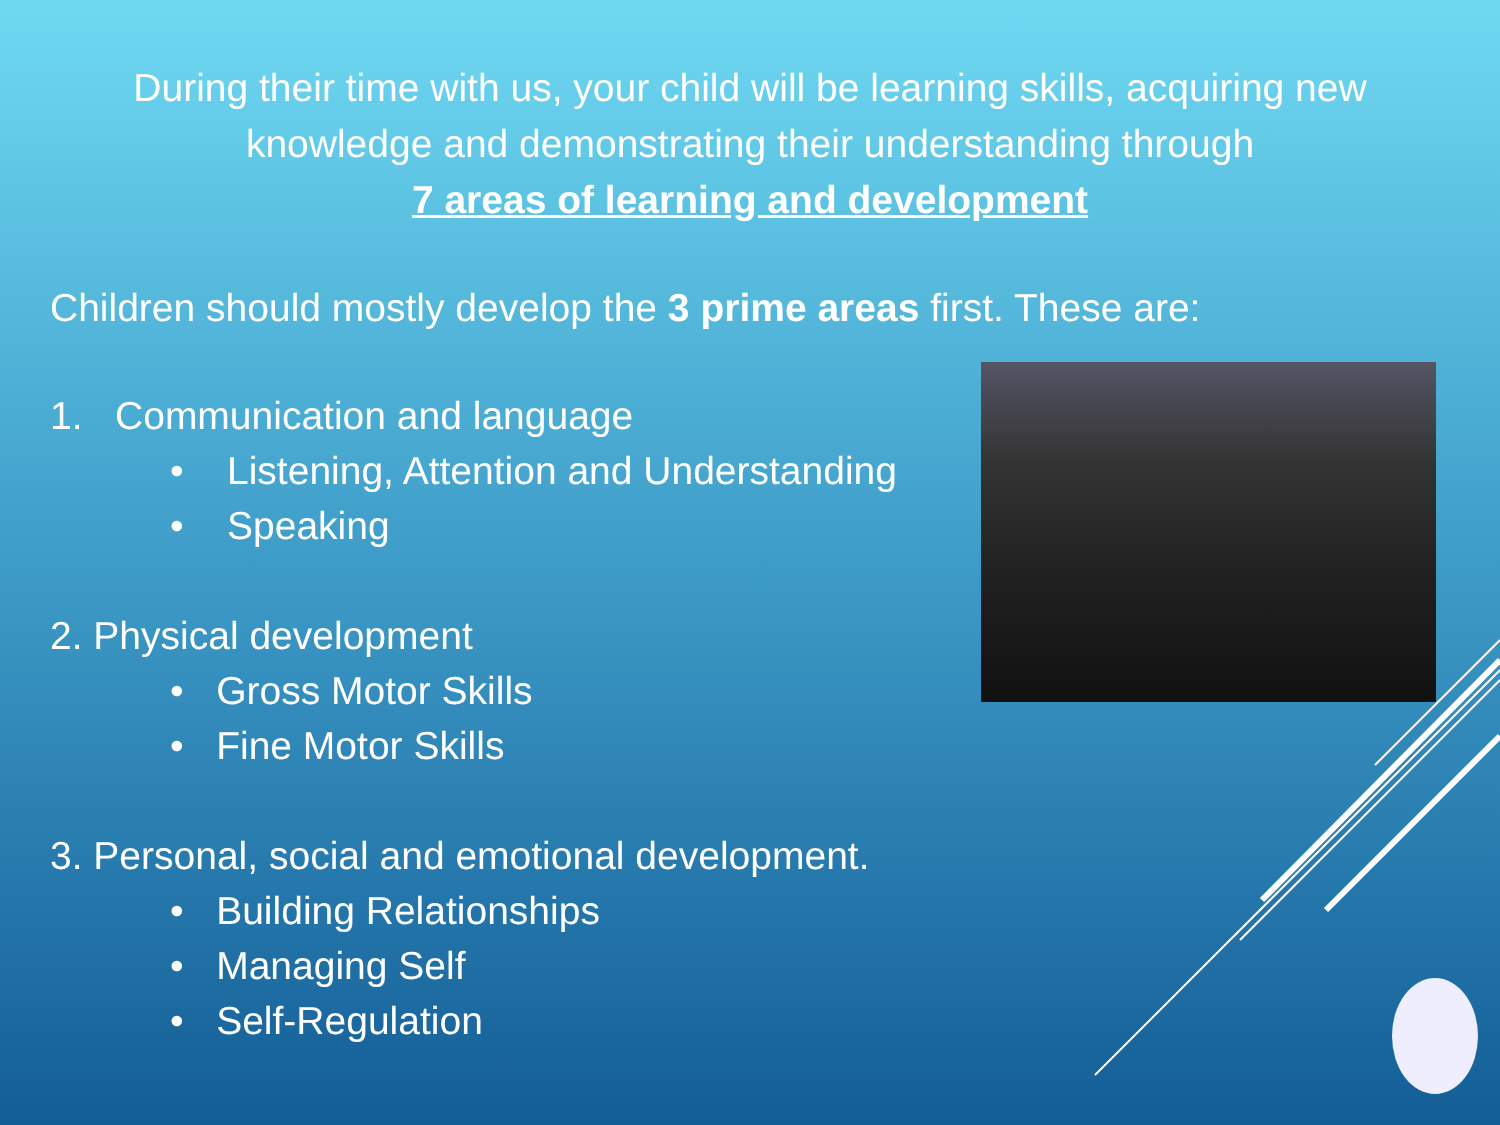During their time with us, your child will be learning skills, acquiring new knowledge and demonstrating their understanding through
7 areas of learning and development
Children should mostly develop the 3 prime areas first. These are:
1. Communication and language
• Listening, Attention and Understanding
• Speaking
2. Physical development
• Gross Motor Skills
• Fine Motor Skills
3. Personal, social and emotional development.
• Building Relationships
• Managing Self
• Self-Regulation